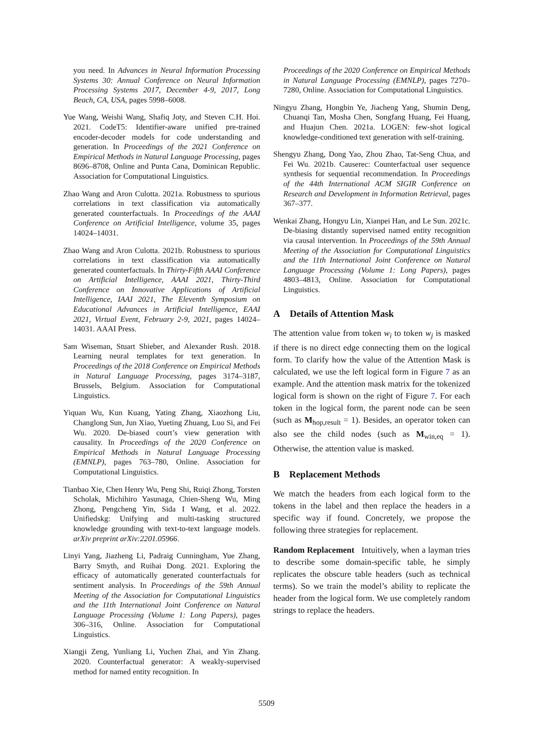you need. In Advances in Neural Information Processing Systems 30: Annual Conference on Neural Information Processing Systems 2017, December 4-9, 2017, Long Beach, CA, USA, pages 5998–6008.
Yue Wang, Weishi Wang, Shafiq Joty, and Steven C.H. Hoi. 2021. CodeT5: Identifier-aware unified pre-trained encoder-decoder models for code understanding and generation. In Proceedings of the 2021 Conference on Empirical Methods in Natural Language Processing, pages 8696–8708, Online and Punta Cana, Dominican Republic. Association for Computational Linguistics.
Zhao Wang and Aron Culotta. 2021a. Robustness to spurious correlations in text classification via automatically generated counterfactuals. In Proceedings of the AAAI Conference on Artificial Intelligence, volume 35, pages 14024–14031.
Zhao Wang and Aron Culotta. 2021b. Robustness to spurious correlations in text classification via automatically generated counterfactuals. In Thirty-Fifth AAAI Conference on Artificial Intelligence, AAAI 2021, Thirty-Third Conference on Innovative Applications of Artificial Intelligence, IAAI 2021, The Eleventh Symposium on Educational Advances in Artificial Intelligence, EAAI 2021, Virtual Event, February 2-9, 2021, pages 14024–14031. AAAI Press.
Sam Wiseman, Stuart Shieber, and Alexander Rush. 2018. Learning neural templates for text generation. In Proceedings of the 2018 Conference on Empirical Methods in Natural Language Processing, pages 3174–3187, Brussels, Belgium. Association for Computational Linguistics.
Yiquan Wu, Kun Kuang, Yating Zhang, Xiaozhong Liu, Changlong Sun, Jun Xiao, Yueting Zhuang, Luo Si, and Fei Wu. 2020. De-biased court’s view generation with causality. In Proceedings of the 2020 Conference on Empirical Methods in Natural Language Processing (EMNLP), pages 763–780, Online. Association for Computational Linguistics.
Tianbao Xie, Chen Henry Wu, Peng Shi, Ruiqi Zhong, Torsten Scholak, Michihiro Yasunaga, Chien-Sheng Wu, Ming Zhong, Pengcheng Yin, Sida I Wang, et al. 2022. Unifiedskg: Unifying and multi-tasking structured knowledge grounding with text-to-text language models. arXiv preprint arXiv:2201.05966.
Linyi Yang, Jiazheng Li, Padraig Cunningham, Yue Zhang, Barry Smyth, and Ruihai Dong. 2021. Exploring the efficacy of automatically generated counterfactuals for sentiment analysis. In Proceedings of the 59th Annual Meeting of the Association for Computational Linguistics and the 11th International Joint Conference on Natural Language Processing (Volume 1: Long Papers), pages 306–316, Online. Association for Computational Linguistics.
Xiangji Zeng, Yunliang Li, Yuchen Zhai, and Yin Zhang. 2020. Counterfactual generator: A weakly-supervised method for named entity recognition. In
Proceedings of the 2020 Conference on Empirical Methods in Natural Language Processing (EMNLP), pages 7270–7280, Online. Association for Computational Linguistics.
Ningyu Zhang, Hongbin Ye, Jiacheng Yang, Shumin Deng, Chuanqi Tan, Mosha Chen, Songfang Huang, Fei Huang, and Huajun Chen. 2021a. LOGEN: few-shot logical knowledge-conditioned text generation with self-training.
Shengyu Zhang, Dong Yao, Zhou Zhao, Tat-Seng Chua, and Fei Wu. 2021b. Causerec: Counterfactual user sequence synthesis for sequential recommendation. In Proceedings of the 44th International ACM SIGIR Conference on Research and Development in Information Retrieval, pages 367–377.
Wenkai Zhang, Hongyu Lin, Xianpei Han, and Le Sun. 2021c. De-biasing distantly supervised named entity recognition via causal intervention. In Proceedings of the 59th Annual Meeting of the Association for Computational Linguistics and the 11th International Joint Conference on Natural Language Processing (Volume 1: Long Papers), pages 4803–4813, Online. Association for Computational Linguistics.
A Details of Attention Mask
The attention value from token w<sub>i</sub> to token w<sub>j</sub> is masked if there is no direct edge connecting them on the logical form. To clarify how the value of the Attention Mask is calculated, we use the left logical form in Figure 7 as an example. And the attention mask matrix for the tokenized logical form is shown on the right of Figure 7. For each token in the logical form, the parent node can be seen (such as M<sub>hop,result</sub> = 1). Besides, an operator token can also see the child nodes (such as M<sub>win,eq</sub> = 1). Otherwise, the attention value is masked.
B Replacement Methods
We match the headers from each logical form to the tokens in the label and then replace the headers in a specific way if found. Concretely, we propose the following three strategies for replacement.
Random Replacement Intuitively, when a layman tries to describe some domain-specific table, he simply replicates the obscure table headers (such as technical terms). So we train the model’s ability to replicate the header from the logical form. We use completely random strings to replace the headers.
5509